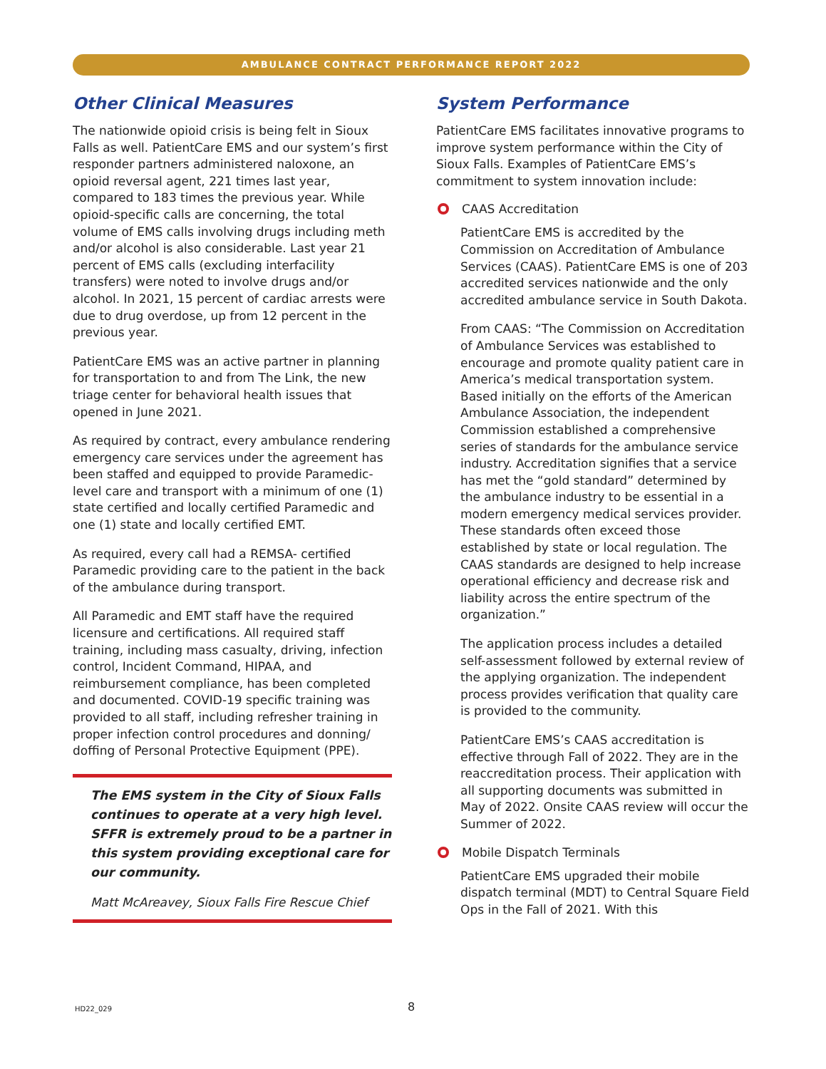AMBULANCE CONTRACT PERFORMANCE REPORT 2022
Other Clinical Measures
The nationwide opioid crisis is being felt in Sioux Falls as well. PatientCare EMS and our system’s first responder partners administered naloxone, an opioid reversal agent, 221 times last year, compared to 183 times the previous year. While opioid-specific calls are concerning, the total volume of EMS calls involving drugs including meth and/or alcohol is also considerable. Last year 21 percent of EMS calls (excluding interfacility transfers) were noted to involve drugs and/or alcohol. In 2021, 15 percent of cardiac arrests were due to drug overdose, up from 12 percent in the previous year.
PatientCare EMS was an active partner in planning for transportation to and from The Link, the new triage center for behavioral health issues that opened in June 2021.
As required by contract, every ambulance rendering emergency care services under the agreement has been staffed and equipped to provide Paramedic-level care and transport with a minimum of one (1) state certified and locally certified Paramedic and one (1) state and locally certified EMT.
As required, every call had a REMSA- certified Paramedic providing care to the patient in the back of the ambulance during transport.
All Paramedic and EMT staff have the required licensure and certifications. All required staff training, including mass casualty, driving, infection control, Incident Command, HIPAA, and reimbursement compliance, has been completed and documented. COVID-19 specific training was provided to all staff, including refresher training in proper infection control procedures and donning/ doffing of Personal Protective Equipment (PPE).
The EMS system in the City of Sioux Falls continues to operate at a very high level. SFFR is extremely proud to be a partner in this system providing exceptional care for our community.
Matt McAreavey, Sioux Falls Fire Rescue Chief
System Performance
PatientCare EMS facilitates innovative programs to improve system performance within the City of Sioux Falls. Examples of PatientCare EMS’s commitment to system innovation include:
CAAS Accreditation
PatientCare EMS is accredited by the Commission on Accreditation of Ambulance Services (CAAS). PatientCare EMS is one of 203 accredited services nationwide and the only accredited ambulance service in South Dakota.
From CAAS: “The Commission on Accreditation of Ambulance Services was established to encourage and promote quality patient care in America’s medical transportation system. Based initially on the efforts of the American Ambulance Association, the independent Commission established a comprehensive series of standards for the ambulance service industry. Accreditation signifies that a service has met the “gold standard” determined by the ambulance industry to be essential in a modern emergency medical services provider. These standards often exceed those established by state or local regulation. The CAAS standards are designed to help increase operational efficiency and decrease risk and liability across the entire spectrum of the organization.”
The application process includes a detailed self-assessment followed by external review of the applying organization. The independent process provides verification that quality care is provided to the community.
PatientCare EMS’s CAAS accreditation is effective through Fall of 2022. They are in the reaccreditation process. Their application with all supporting documents was submitted in May of 2022. Onsite CAAS review will occur the Summer of 2022.
Mobile Dispatch Terminals
PatientCare EMS upgraded their mobile dispatch terminal (MDT) to Central Square Field Ops in the Fall of 2021. With this
HD22_029 8